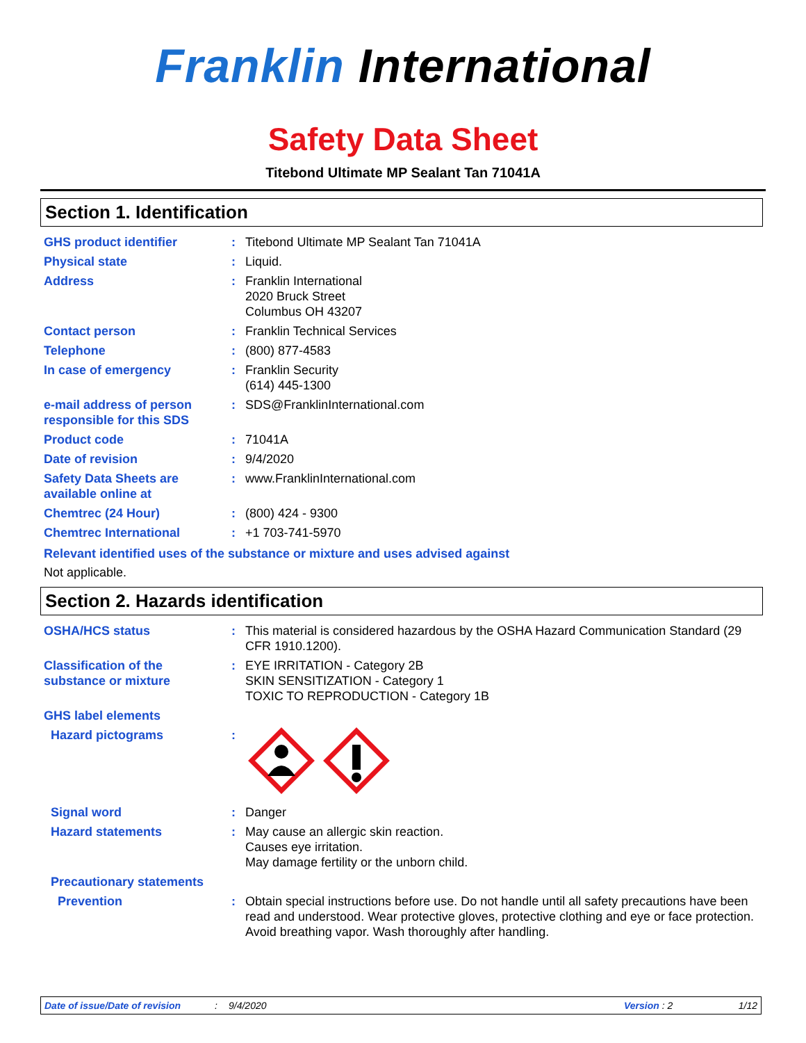Franklin International
Safety Data Sheet
Titebond Ultimate MP Sealant Tan 71041A
Section 1. Identification
| GHS product identifier | : | Titebond Ultimate MP Sealant Tan 71041A |
| Physical state | : | Liquid. |
| Address | : | Franklin International 2020 Bruck Street Columbus OH 43207 |
| Contact person | : | Franklin Technical Services |
| Telephone | : | (800) 877-4583 |
| In case of emergency | : | Franklin Security (614) 445-1300 |
| e-mail address of person responsible for this SDS | : | SDS@FranklinInternational.com |
| Product code | : | 71041A |
| Date of revision | : | 9/4/2020 |
| Safety Data Sheets are available online at | : | www.FranklinInternational.com |
| Chemtrec (24 Hour) | : | (800) 424 - 9300 |
| Chemtrec International | : | +1 703-741-5970 |
Relevant identified uses of the substance or mixture and uses advised against
Not applicable.
Section 2. Hazards identification
| OSHA/HCS status | : | This material is considered hazardous by the OSHA Hazard Communication Standard (29 CFR 1910.1200). |
| Classification of the substance or mixture | : | EYE IRRITATION - Category 2B SKIN SENSITIZATION - Category 1 TOXIC TO REPRODUCTION - Category 1B |
| GHS label elements | | |
| Hazard pictograms | : | |
| Signal word | : | Danger |
| Hazard statements | : | May cause an allergic skin reaction. Causes eye irritation. May damage fertility or the unborn child. |
| Precautionary statements | | |
| Prevention | : | Obtain special instructions before use. Do not handle until all safety precautions have been read and understood. Wear protective gloves, protective clothing and eye or face protection. Avoid breathing vapor. Wash thoroughly after handling. |
Date of issue/Date of revision: 9/4/2020 Version : 2 1/12